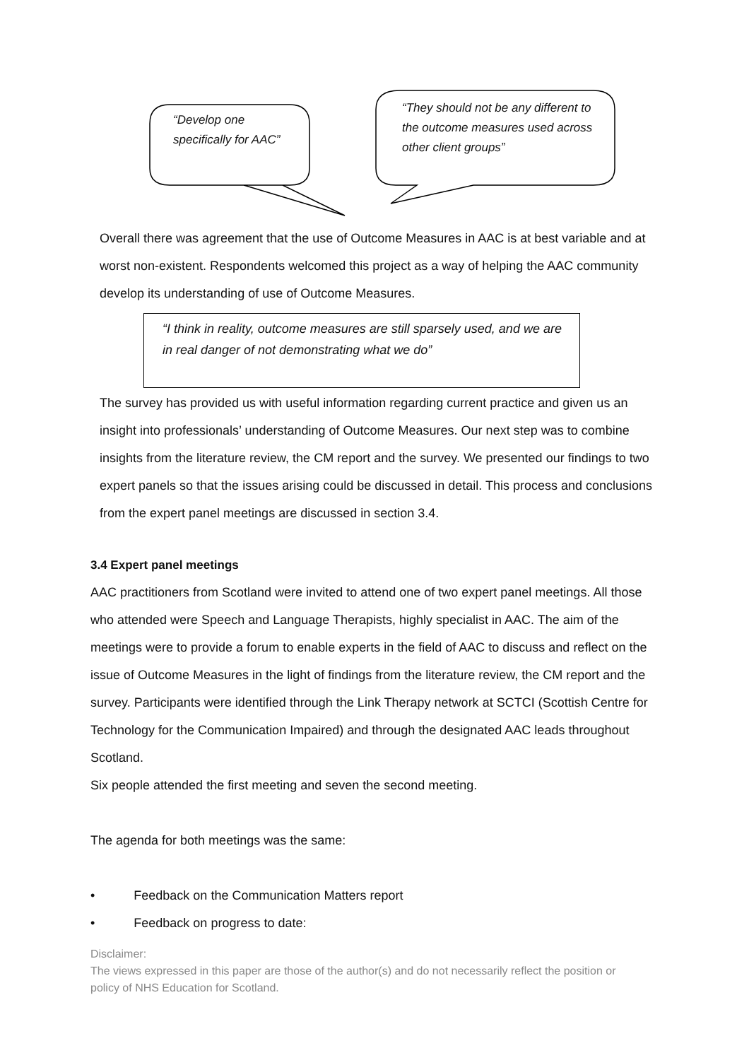“Develop one specifically for AAC”
“They should not be any different to the outcome measures used across other client groups”
Overall there was agreement that the use of Outcome Measures in AAC is at best variable and at worst non-existent. Respondents welcomed this project as a way of helping the AAC community develop its understanding of use of Outcome Measures.
“I think in reality, outcome measures are still sparsely used, and we are in real danger of not demonstrating what we do”
The survey has provided us with useful information regarding current practice and given us an insight into professionals’ understanding of Outcome Measures. Our next step was to combine insights from the literature review, the CM report and the survey. We presented our findings to two expert panels so that the issues arising could be discussed in detail. This process and conclusions from the expert panel meetings are discussed in section 3.4.
3.4 Expert panel meetings
AAC practitioners from Scotland were invited to attend one of two expert panel meetings. All those who attended were Speech and Language Therapists, highly specialist in AAC. The aim of the meetings were to provide a forum to enable experts in the field of AAC to discuss and reflect on the issue of Outcome Measures in the light of findings from the literature review, the CM report and the survey. Participants were identified through the Link Therapy network at SCTCI (Scottish Centre for Technology for the Communication Impaired) and through the designated AAC leads throughout Scotland.
Six people attended the first meeting and seven the second meeting.
The agenda for both meetings was the same:
• Feedback on the Communication Matters report
• Feedback on progress to date:
Disclaimer:
The views expressed in this paper are those of the author(s) and do not necessarily reflect the position or policy of NHS Education for Scotland.